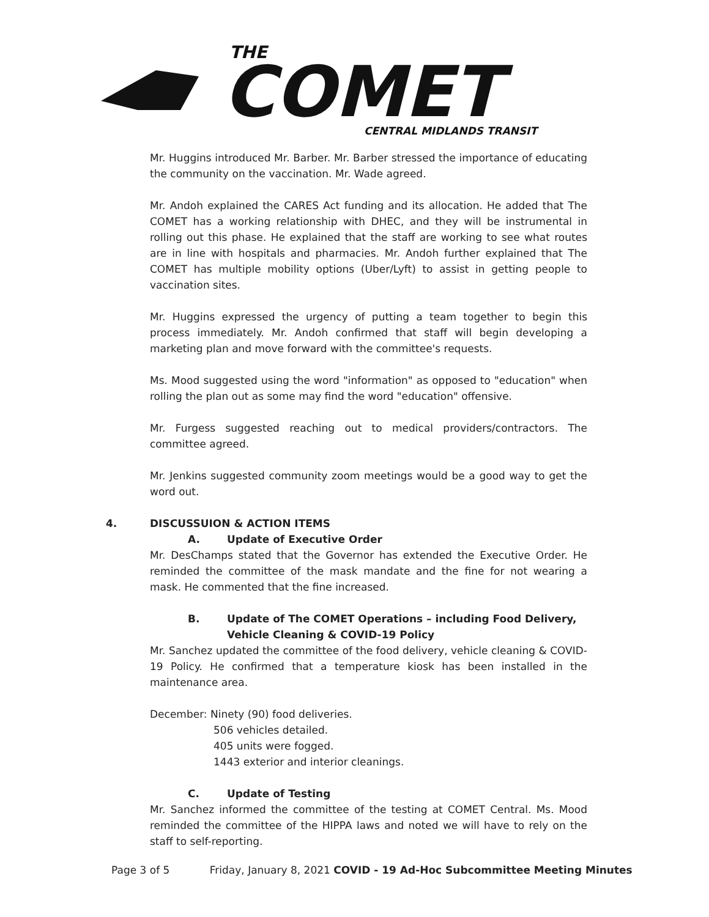THE
COMET
CENTRAL MIDLANDS TRANSIT
Mr. Huggins introduced Mr. Barber. Mr. Barber stressed the importance of educating the community on the vaccination. Mr. Wade agreed.
Mr. Andoh explained the CARES Act funding and its allocation. He added that The COMET has a working relationship with DHEC, and they will be instrumental in rolling out this phase. He explained that the staff are working to see what routes are in line with hospitals and pharmacies. Mr. Andoh further explained that The COMET has multiple mobility options (Uber/Lyft) to assist in getting people to vaccination sites.
Mr. Huggins expressed the urgency of putting a team together to begin this process immediately. Mr. Andoh confirmed that staff will begin developing a marketing plan and move forward with the committee's requests.
Ms. Mood suggested using the word "information" as opposed to "education" when rolling the plan out as some may find the word "education" offensive.
Mr. Furgess suggested reaching out to medical providers/contractors. The committee agreed.
Mr. Jenkins suggested community zoom meetings would be a good way to get the word out.
4. DISCUSSUION & ACTION ITEMS
A. Update of Executive Order
Mr. DesChamps stated that the Governor has extended the Executive Order. He reminded the committee of the mask mandate and the fine for not wearing a mask. He commented that the fine increased.
B. Update of The COMET Operations – including Food Delivery,
Vehicle Cleaning & COVID-19 Policy
Mr. Sanchez updated the committee of the food delivery, vehicle cleaning & COVID-19 Policy. He confirmed that a temperature kiosk has been installed in the maintenance area.
December: Ninety (90) food deliveries.
506 vehicles detailed.
405 units were fogged.
1443 exterior and interior cleanings.
C. Update of Testing
Mr. Sanchez informed the committee of the testing at COMET Central. Ms. Mood reminded the committee of the HIPPA laws and noted we will have to rely on the staff to self-reporting.
Page 3 of 5 Friday, January 8, 2021 COVID - 19 Ad-Hoc Subcommittee Meeting Minutes